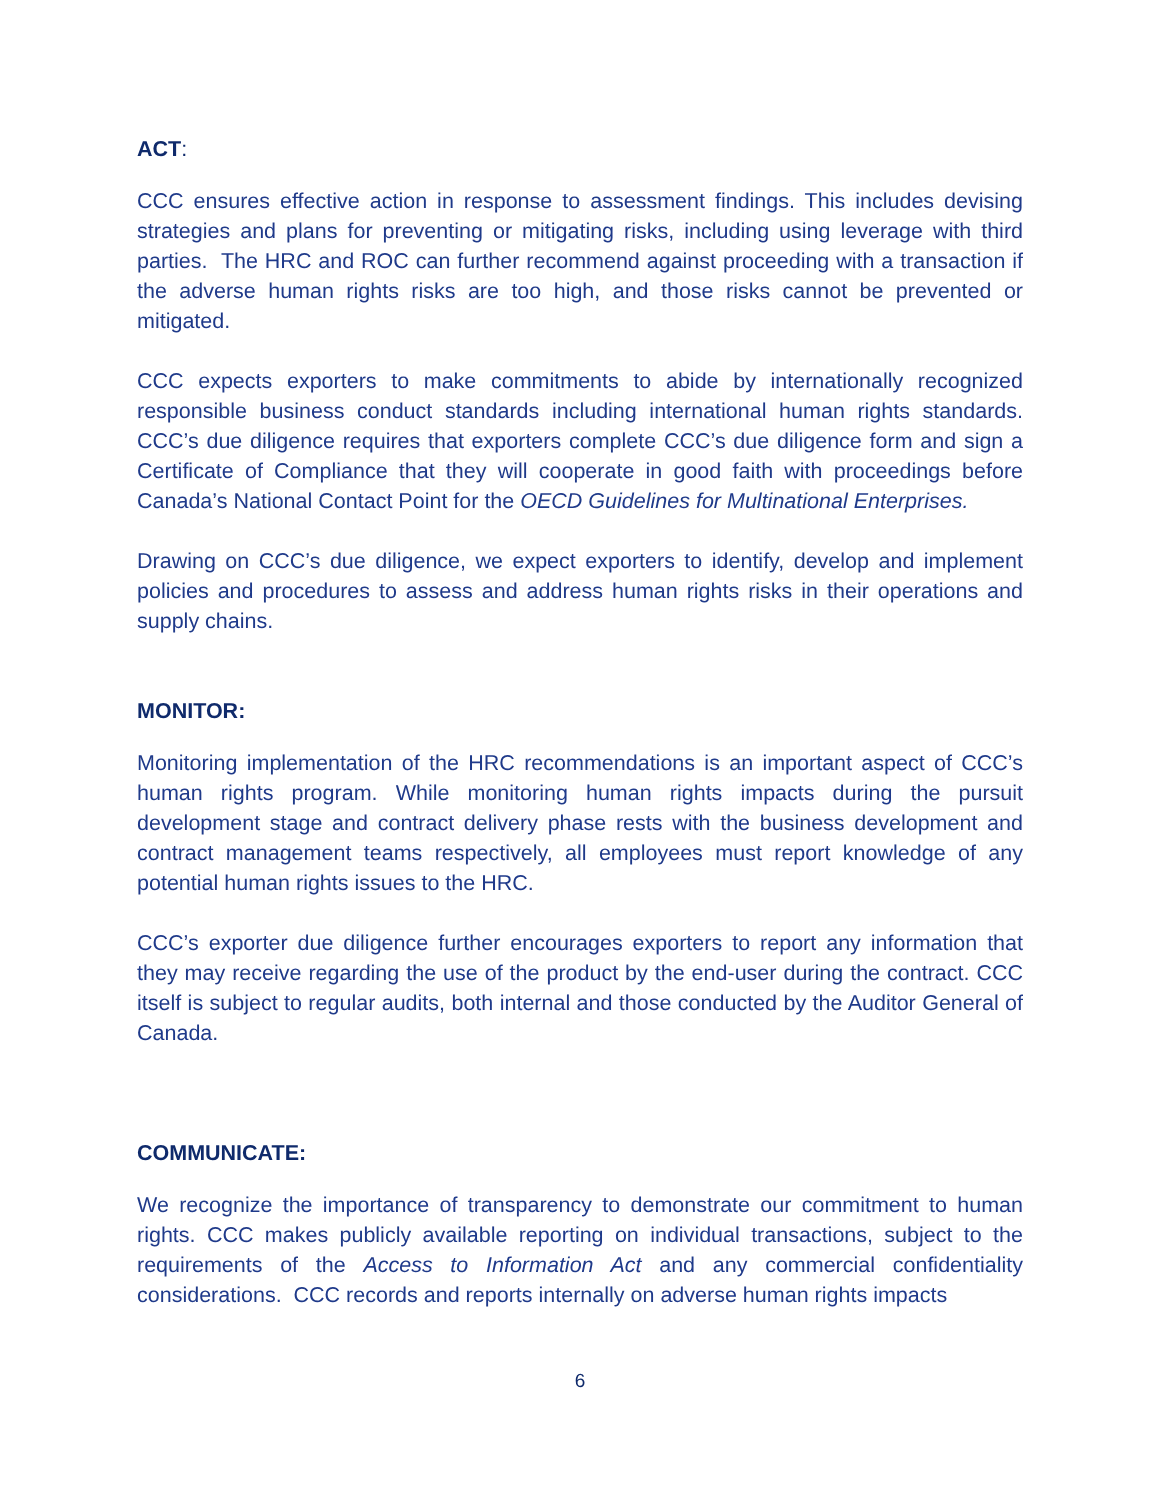ACT:
CCC ensures effective action in response to assessment findings. This includes devising strategies and plans for preventing or mitigating risks, including using leverage with third parties. The HRC and ROC can further recommend against proceeding with a transaction if the adverse human rights risks are too high, and those risks cannot be prevented or mitigated.
CCC expects exporters to make commitments to abide by internationally recognized responsible business conduct standards including international human rights standards. CCC’s due diligence requires that exporters complete CCC’s due diligence form and sign a Certificate of Compliance that they will cooperate in good faith with proceedings before Canada’s National Contact Point for the OECD Guidelines for Multinational Enterprises.
Drawing on CCC’s due diligence, we expect exporters to identify, develop and implement policies and procedures to assess and address human rights risks in their operations and supply chains.
MONITOR:
Monitoring implementation of the HRC recommendations is an important aspect of CCC’s human rights program. While monitoring human rights impacts during the pursuit development stage and contract delivery phase rests with the business development and contract management teams respectively, all employees must report knowledge of any potential human rights issues to the HRC.
CCC’s exporter due diligence further encourages exporters to report any information that they may receive regarding the use of the product by the end-user during the contract. CCC itself is subject to regular audits, both internal and those conducted by the Auditor General of Canada.
COMMUNICATE:
We recognize the importance of transparency to demonstrate our commitment to human rights. CCC makes publicly available reporting on individual transactions, subject to the requirements of the Access to Information Act and any commercial confidentiality considerations. CCC records and reports internally on adverse human rights impacts
6